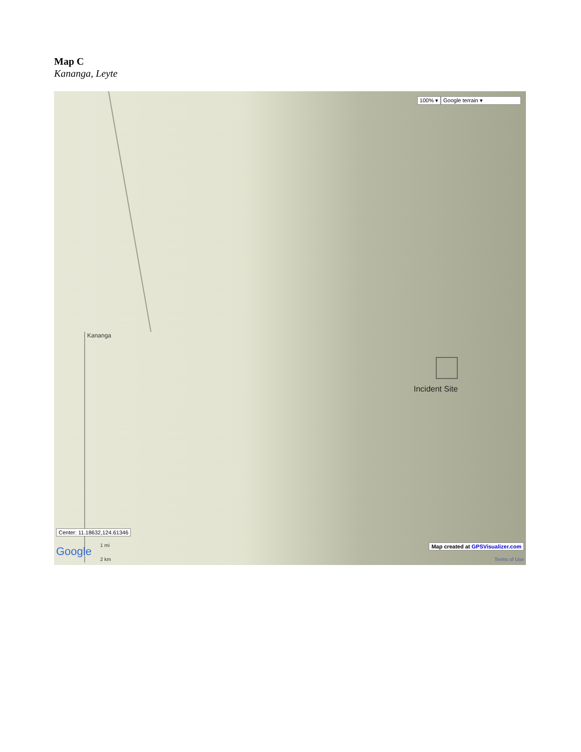Map C
Kananga, Leyte
100% ▾ Google terrain ▾
Kananga
Incident Site
Center: 11.18632,124.61346
Google 1 mi
2 km
Map created at GPSVisualizer.com
Terms of Use